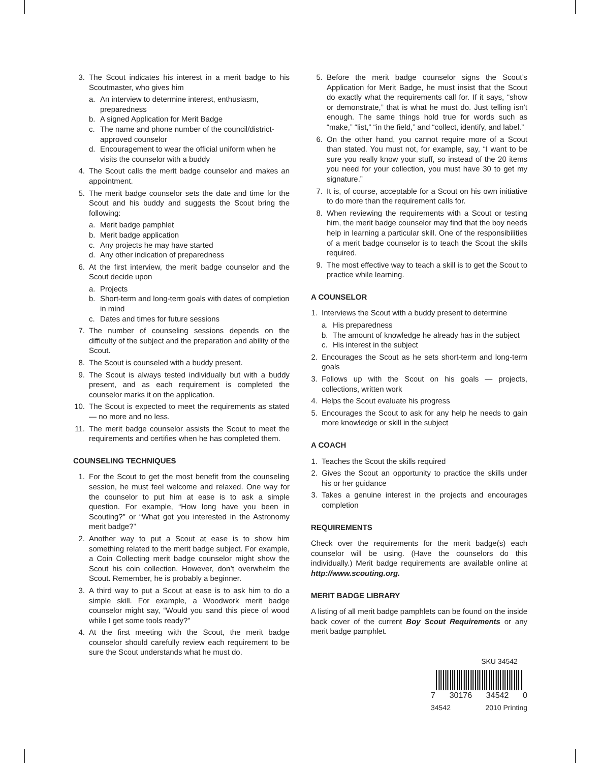3. The Scout indicates his interest in a merit badge to his Scoutmaster, who gives him
a. An interview to determine interest, enthusiasm, preparedness
b. A signed Application for Merit Badge
c. The name and phone number of the council/district-approved counselor
d. Encouragement to wear the official uniform when he visits the counselor with a buddy
4. The Scout calls the merit badge counselor and makes an appointment.
5. The merit badge counselor sets the date and time for the Scout and his buddy and suggests the Scout bring the following:
a. Merit badge pamphlet
b. Merit badge application
c. Any projects he may have started
d. Any other indication of preparedness
6. At the first interview, the merit badge counselor and the Scout decide upon
a. Projects
b. Short-term and long-term goals with dates of completion in mind
c. Dates and times for future sessions
7. The number of counseling sessions depends on the difficulty of the subject and the preparation and ability of the Scout.
8. The Scout is counseled with a buddy present.
9. The Scout is always tested individually but with a buddy present, and as each requirement is completed the counselor marks it on the application.
10. The Scout is expected to meet the requirements as stated — no more and no less.
11. The merit badge counselor assists the Scout to meet the requirements and certifies when he has completed them.
COUNSELING TECHNIQUES
1. For the Scout to get the most benefit from the counseling session, he must feel welcome and relaxed. One way for the counselor to put him at ease is to ask a simple question. For example, “How long have you been in Scouting?” or “What got you interested in the Astronomy merit badge?”
2. Another way to put a Scout at ease is to show him something related to the merit badge subject. For example, a Coin Collecting merit badge counselor might show the Scout his coin collection. However, don’t overwhelm the Scout. Remember, he is probably a beginner.
3. A third way to put a Scout at ease is to ask him to do a simple skill. For example, a Woodwork merit badge counselor might say, “Would you sand this piece of wood while I get some tools ready?”
4. At the first meeting with the Scout, the merit badge counselor should carefully review each requirement to be sure the Scout understands what he must do.
5. Before the merit badge counselor signs the Scout’s Application for Merit Badge, he must insist that the Scout do exactly what the requirements call for. If it says, “show or demonstrate,” that is what he must do. Just telling isn’t enough. The same things hold true for words such as “make,” “list,” “in the field,” and “collect, identify, and label.”
6. On the other hand, you cannot require more of a Scout than stated. You must not, for example, say, “I want to be sure you really know your stuff, so instead of the 20 items you need for your collection, you must have 30 to get my signature.”
7. It is, of course, acceptable for a Scout on his own initiative to do more than the requirement calls for.
8. When reviewing the requirements with a Scout or testing him, the merit badge counselor may find that the boy needs help in learning a particular skill. One of the responsibilities of a merit badge counselor is to teach the Scout the skills required.
9. The most effective way to teach a skill is to get the Scout to practice while learning.
A COUNSELOR
1. Interviews the Scout with a buddy present to determine
a. His preparedness
b. The amount of knowledge he already has in the subject
c. His interest in the subject
2. Encourages the Scout as he sets short-term and long-term goals
3. Follows up with the Scout on his goals — projects, collections, written work
4. Helps the Scout evaluate his progress
5. Encourages the Scout to ask for any help he needs to gain more knowledge or skill in the subject
A COACH
1. Teaches the Scout the skills required
2. Gives the Scout an opportunity to practice the skills under his or her guidance
3. Takes a genuine interest in the projects and encourages completion
REQUIREMENTS
Check over the requirements for the merit badge(s) each counselor will be using. (Have the counselors do this individually.) Merit badge requirements are available online at http://www.scouting.org.
MERIT BADGE LIBRARY
A listing of all merit badge pamphlets can be found on the inside back cover of the current Boy Scout Requirements or any merit badge pamphlet.
SKU 34542
7 30176 34542 0
34542 2010 Printing